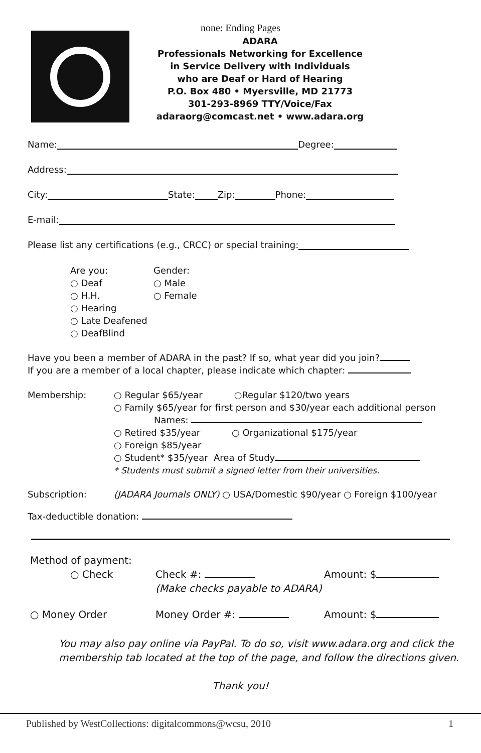none: Ending Pages
ADARA
Professionals Networking for Excellence
in Service Delivery with Individuals
who are Deaf or Hard of Hearing
P.O. Box 480 • Myersville, MD 21773
301-293-8969 TTY/Voice/Fax
adaraorg@comcast.net • www.adara.org
Name: Degree:
Address:
City: State: Zip: Phone:
E-mail:
Please list any certifications (e.g., CRCC) or special training:
Are you:
○ Deaf
○ H.H.
○ Hearing
○ Late Deafened
○ DeafBlind
Gender:
○ Male
○ Female
Have you been a member of ADARA in the past? If so, what year did you join?
If you are a member of a local chapter, please indicate which chapter:
Membership: ○ Regular $65/year ○Regular $120/two years
○ Family $65/year for first person and $30/year each additional person
Names:
○ Retired $35/year ○ Organizational $175/year
○ Foreign $85/year
○ Student* $35/year Area of Study
* Students must submit a signed letter from their universities.
Subscription: (JADARA Journals ONLY) ○ USA/Domestic $90/year ○ Foreign $100/year
Tax-deductible donation:
Method of payment:
○ Check Check #:
(Make checks payable to ADARA)
Amount: $
○ Money Order Money Order #: Amount: $
You may also pay online via PayPal. To do so, visit www.adara.org and click the
membership tab located at the top of the page, and follow the directions given.
Thank you!
Published by WestCollections: digitalcommons@wcsu, 2010 1